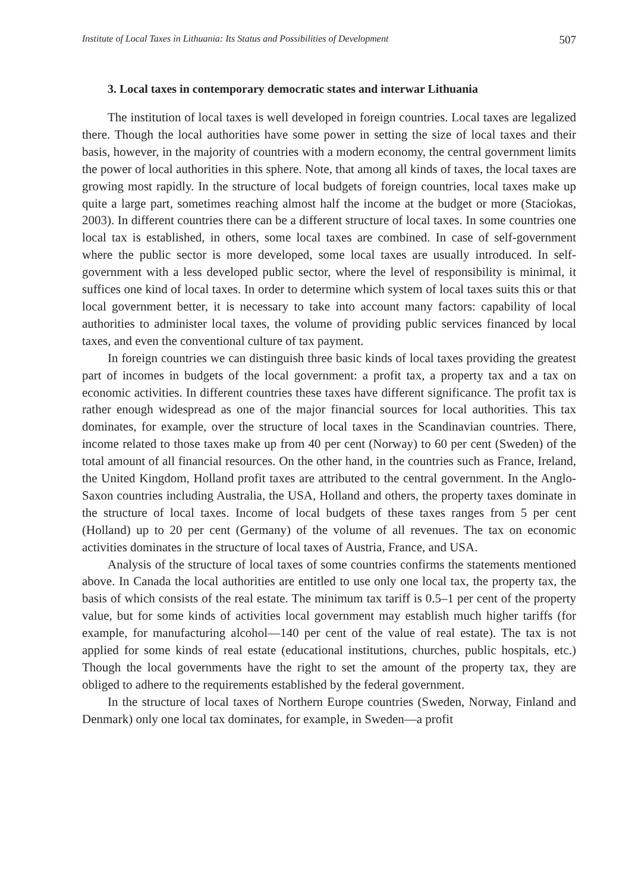Institute of Local Taxes in Lithuania: Its Status and Possibilities of Development 507
3. Local taxes in contemporary democratic states and interwar Lithuania
The institution of local taxes is well developed in foreign countries. Local taxes are legalized there. Though the local authorities have some power in setting the size of local taxes and their basis, however, in the majority of countries with a modern economy, the central government limits the power of local authorities in this sphere. Note, that among all kinds of taxes, the local taxes are growing most rapidly. In the structure of local budgets of foreign countries, local taxes make up quite a large part, sometimes reaching almost half the income at the budget or more (Staciokas, 2003). In different countries there can be a different structure of local taxes. In some countries one local tax is established, in others, some local taxes are combined. In case of self-government where the public sector is more developed, some local taxes are usually introduced. In self-government with a less developed public sector, where the level of responsibility is minimal, it suffices one kind of local taxes. In order to determine which system of local taxes suits this or that local government better, it is necessary to take into account many factors: capability of local authorities to administer local taxes, the volume of providing public services financed by local taxes, and even the conventional culture of tax payment.
In foreign countries we can distinguish three basic kinds of local taxes providing the greatest part of incomes in budgets of the local government: a profit tax, a property tax and a tax on economic activities. In different countries these taxes have different significance. The profit tax is rather enough widespread as one of the major financial sources for local authorities. This tax dominates, for example, over the structure of local taxes in the Scandinavian countries. There, income related to those taxes make up from 40 per cent (Norway) to 60 per cent (Sweden) of the total amount of all financial resources. On the other hand, in the countries such as France, Ireland, the United Kingdom, Holland profit taxes are attributed to the central government. In the Anglo-Saxon countries including Australia, the USA, Holland and others, the property taxes dominate in the structure of local taxes. Income of local budgets of these taxes ranges from 5 per cent (Holland) up to 20 per cent (Germany) of the volume of all revenues. The tax on economic activities dominates in the structure of local taxes of Austria, France, and USA.
Analysis of the structure of local taxes of some countries confirms the statements mentioned above. In Canada the local authorities are entitled to use only one local tax, the property tax, the basis of which consists of the real estate. The minimum tax tariff is 0.5–1 per cent of the property value, but for some kinds of activities local government may establish much higher tariffs (for example, for manufacturing alcohol—140 per cent of the value of real estate). The tax is not applied for some kinds of real estate (educational institutions, churches, public hospitals, etc.) Though the local governments have the right to set the amount of the property tax, they are obliged to adhere to the requirements established by the federal government.
In the structure of local taxes of Northern Europe countries (Sweden, Norway, Finland and Denmark) only one local tax dominates, for example, in Sweden—a profit